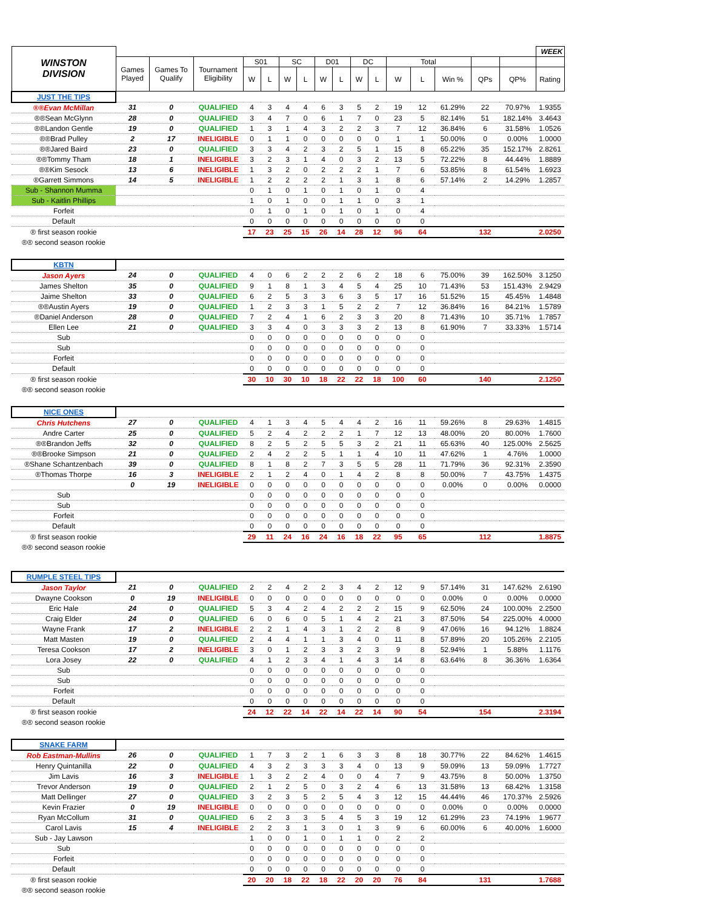| WINSTON DIVISION | | | | | | | | | | | | | | | | | WEEK |
| --- | --- | --- | --- | --- | --- | --- | --- | --- | --- | --- | --- | --- | --- | --- | --- | --- | --- |
| | Games Played | Games To Qualify | Tournament Eligibility | S01 | | SC | | D01 | | DC | | Total | | | | | |
| | | | | W | L | W | L | W | L | W | L | W | L | Win % | QPs | QP% | Rating |
| JUST THE TIPS | | | | | | | | | | | | | | | | | |
| ®®Evan McMillan | 31 | 0 | QUALIFIED | 4 | 3 | 4 | 4 | 6 | 3 | 5 | 2 | 19 | 12 | 61.29% | 22 | 70.97% | 1.9355 |
| ®®Sean McGlynn | 28 | 0 | QUALIFIED | 3 | 4 | 7 | 0 | 6 | 1 | 7 | 0 | 23 | 5 | 82.14% | 51 | 182.14% | 3.4643 |
| ®®Landon Gentle | 19 | 0 | QUALIFIED | 1 | 3 | 1 | 4 | 3 | 2 | 2 | 3 | 7 | 12 | 36.84% | 6 | 31.58% | 1.0526 |
| ®®Brad Pulley | 2 | 17 | INELIGIBLE | 0 | 1 | 1 | 0 | 0 | 0 | 0 | 0 | 1 | 1 | 50.00% | 0 | 0.00% | 1.0000 |
| ®®Jared Baird | 23 | 0 | QUALIFIED | 3 | 3 | 4 | 2 | 3 | 2 | 5 | 1 | 15 | 8 | 65.22% | 35 | 152.17% | 2.8261 |
| ®®Tommy Tham | 18 | 1 | INELIGIBLE | 3 | 2 | 3 | 1 | 4 | 0 | 3 | 2 | 13 | 5 | 72.22% | 8 | 44.44% | 1.8889 |
| ®®Kim Sesock | 13 | 6 | INELIGIBLE | 1 | 3 | 2 | 0 | 2 | 2 | 2 | 1 | 7 | 6 | 53.85% | 8 | 61.54% | 1.6923 |
| ®Garrett Simmons | 14 | 5 | INELIGIBLE | 1 | 2 | 2 | 2 | 2 | 1 | 3 | 1 | 8 | 6 | 57.14% | 2 | 14.29% | 1.2857 |
| Sub - Shannon Mumma | | | | 0 | 1 | 0 | 1 | 0 | 1 | 0 | 1 | 0 | 4 | | | | |
| Sub - Kaitlin Phillips | | | | 1 | 0 | 1 | 0 | 0 | 1 | 1 | 0 | 3 | 1 | | | | |
| Forfeit | | | | 0 | 1 | 0 | 1 | 0 | 1 | 0 | 1 | 0 | 4 | | | | |
| Default | | | | 0 | 0 | 0 | 0 | 0 | 0 | 0 | 0 | 0 | 0 | | | | |
| ® first season rookie | | | | 17 | 23 | 25 | 15 | 26 | 14 | 28 | 12 | 96 | 64 | | 132 | | 2.0250 |
| ®® second season rookie | | | | | | | | | | | | | | | | | |
| KBTN | | | | | | | | | | | | | | | | | |
| Jason Ayers | 24 | 0 | QUALIFIED | 4 | 0 | 6 | 2 | 2 | 2 | 6 | 2 | 18 | 6 | 75.00% | 39 | 162.50% | 3.1250 |
| James Shelton | 35 | 0 | QUALIFIED | 9 | 1 | 8 | 1 | 3 | 4 | 5 | 4 | 25 | 10 | 71.43% | 53 | 151.43% | 2.9429 |
| Jaime Shelton | 33 | 0 | QUALIFIED | 6 | 2 | 5 | 3 | 3 | 6 | 3 | 5 | 17 | 16 | 51.52% | 15 | 45.45% | 1.4848 |
| ®®Austin Ayers | 19 | 0 | QUALIFIED | 1 | 2 | 3 | 3 | 1 | 5 | 2 | 2 | 7 | 12 | 36.84% | 16 | 84.21% | 1.5789 |
| ®Daniel Anderson | 28 | 0 | QUALIFIED | 7 | 2 | 4 | 1 | 6 | 2 | 3 | 3 | 20 | 8 | 71.43% | 10 | 35.71% | 1.7857 |
| Ellen Lee | 21 | 0 | QUALIFIED | 3 | 3 | 4 | 0 | 3 | 3 | 3 | 2 | 13 | 8 | 61.90% | 7 | 33.33% | 1.5714 |
| Sub | | | | 0 | 0 | 0 | 0 | 0 | 0 | 0 | 0 | 0 | 0 | | | | |
| Sub | | | | 0 | 0 | 0 | 0 | 0 | 0 | 0 | 0 | 0 | 0 | | | | |
| Forfeit | | | | 0 | 0 | 0 | 0 | 0 | 0 | 0 | 0 | 0 | 0 | | | | |
| Default | | | | 0 | 0 | 0 | 0 | 0 | 0 | 0 | 0 | 0 | 0 | | | | |
| ® first season rookie | | | | 30 | 10 | 30 | 10 | 18 | 22 | 22 | 18 | 100 | 60 | | 140 | | 2.1250 |
| ®® second season rookie | | | | | | | | | | | | | | | | | |
| NICE ONES | | | | | | | | | | | | | | | | | |
| Chris Hutchens | 27 | 0 | QUALIFIED | 4 | 1 | 3 | 4 | 5 | 4 | 4 | 2 | 16 | 11 | 59.26% | 8 | 29.63% | 1.4815 |
| Andre Carter | 25 | 0 | QUALIFIED | 5 | 2 | 4 | 2 | 2 | 2 | 1 | 7 | 12 | 13 | 48.00% | 20 | 80.00% | 1.7600 |
| ®®Brandon Jeffs | 32 | 0 | QUALIFIED | 8 | 2 | 5 | 2 | 5 | 5 | 3 | 2 | 21 | 11 | 65.63% | 40 | 125.00% | 2.5625 |
| ®®Brooke Simpson | 21 | 0 | QUALIFIED | 2 | 4 | 2 | 2 | 5 | 1 | 1 | 4 | 10 | 11 | 47.62% | 1 | 4.76% | 1.0000 |
| ®Shane Schantzenbach | 39 | 0 | QUALIFIED | 8 | 1 | 8 | 2 | 7 | 3 | 5 | 5 | 28 | 11 | 71.79% | 36 | 92.31% | 2.3590 |
| ®Thomas Thorpe | 16 | 3 | INELIGIBLE | 2 | 1 | 2 | 4 | 0 | 1 | 4 | 2 | 8 | 8 | 50.00% | 7 | 43.75% | 1.4375 |
| | 0 | 19 | INELIGIBLE | 0 | 0 | 0 | 0 | 0 | 0 | 0 | 0 | 0 | 0 | 0.00% | 0 | 0.00% | 0.0000 |
| Sub | | | | 0 | 0 | 0 | 0 | 0 | 0 | 0 | 0 | 0 | 0 | | | | |
| Sub | | | | 0 | 0 | 0 | 0 | 0 | 0 | 0 | 0 | 0 | 0 | | | | |
| Forfeit | | | | 0 | 0 | 0 | 0 | 0 | 0 | 0 | 0 | 0 | 0 | | | | |
| Default | | | | 0 | 0 | 0 | 0 | 0 | 0 | 0 | 0 | 0 | 0 | | | | |
| ® first season rookie | | | | 29 | 11 | 24 | 16 | 24 | 16 | 18 | 22 | 95 | 65 | | 112 | | 1.8875 |
| ®® second season rookie | | | | | | | | | | | | | | | | | |
| RUMPLE STEEL TIPS | | | | | | | | | | | | | | | | | |
| Jason Taylor | 21 | 0 | QUALIFIED | 2 | 2 | 4 | 2 | 2 | 3 | 4 | 2 | 12 | 9 | 57.14% | 31 | 147.62% | 2.6190 |
| Dwayne Cookson | 0 | 19 | INELIGIBLE | 0 | 0 | 0 | 0 | 0 | 0 | 0 | 0 | 0 | 0 | 0.00% | 0 | 0.00% | 0.0000 |
| Eric Hale | 24 | 0 | QUALIFIED | 5 | 3 | 4 | 2 | 4 | 2 | 2 | 2 | 15 | 9 | 62.50% | 24 | 100.00% | 2.2500 |
| Craig Elder | 24 | 0 | QUALIFIED | 6 | 0 | 6 | 0 | 5 | 1 | 4 | 2 | 21 | 3 | 87.50% | 54 | 225.00% | 4.0000 |
| Wayne Frank | 17 | 2 | INELIGIBLE | 2 | 2 | 1 | 4 | 3 | 1 | 2 | 2 | 8 | 9 | 47.06% | 16 | 94.12% | 1.8824 |
| Matt Masten | 19 | 0 | QUALIFIED | 2 | 4 | 4 | 1 | 1 | 3 | 4 | 0 | 11 | 8 | 57.89% | 20 | 105.26% | 2.2105 |
| Teresa Cookson | 17 | 2 | INELIGIBLE | 3 | 0 | 1 | 2 | 3 | 3 | 2 | 3 | 9 | 8 | 52.94% | 1 | 5.88% | 1.1176 |
| Lora Josey | 22 | 0 | QUALIFIED | 4 | 1 | 2 | 3 | 4 | 1 | 4 | 3 | 14 | 8 | 63.64% | 8 | 36.36% | 1.6364 |
| Sub | | | | 0 | 0 | 0 | 0 | 0 | 0 | 0 | 0 | 0 | 0 | | | | |
| Sub | | | | 0 | 0 | 0 | 0 | 0 | 0 | 0 | 0 | 0 | 0 | | | | |
| Forfeit | | | | 0 | 0 | 0 | 0 | 0 | 0 | 0 | 0 | 0 | 0 | | | | |
| Default | | | | 0 | 0 | 0 | 0 | 0 | 0 | 0 | 0 | 0 | 0 | | | | |
| ® first season rookie | | | | 24 | 12 | 22 | 14 | 22 | 14 | 22 | 14 | 90 | 54 | | 154 | | 2.3194 |
| ®® second season rookie | | | | | | | | | | | | | | | | | |
| SNAKE FARM | | | | | | | | | | | | | | | | | |
| Rob Eastman-Mullins | 26 | 0 | QUALIFIED | 1 | 7 | 3 | 2 | 1 | 6 | 3 | 3 | 8 | 18 | 30.77% | 22 | 84.62% | 1.4615 |
| Henry Quintanilla | 22 | 0 | QUALIFIED | 4 | 3 | 2 | 3 | 3 | 3 | 4 | 0 | 13 | 9 | 59.09% | 13 | 59.09% | 1.7727 |
| Jim Lavis | 16 | 3 | INELIGIBLE | 1 | 3 | 2 | 2 | 4 | 0 | 0 | 4 | 7 | 9 | 43.75% | 8 | 50.00% | 1.3750 |
| Trevor Anderson | 19 | 0 | QUALIFIED | 2 | 1 | 2 | 5 | 0 | 3 | 2 | 4 | 6 | 13 | 31.58% | 13 | 68.42% | 1.3158 |
| Matt Dellinger | 27 | 0 | QUALIFIED | 3 | 2 | 3 | 5 | 2 | 5 | 4 | 3 | 12 | 15 | 44.44% | 46 | 170.37% | 2.5926 |
| Kevin Frazier | 0 | 19 | INELIGIBLE | 0 | 0 | 0 | 0 | 0 | 0 | 0 | 0 | 0 | 0 | 0.00% | 0 | 0.00% | 0.0000 |
| Ryan McCollum | 31 | 0 | QUALIFIED | 6 | 2 | 3 | 3 | 5 | 4 | 5 | 3 | 19 | 12 | 61.29% | 23 | 74.19% | 1.9677 |
| Carol Lavis | 15 | 4 | INELIGIBLE | 2 | 2 | 3 | 1 | 3 | 0 | 1 | 3 | 9 | 6 | 60.00% | 6 | 40.00% | 1.6000 |
| Sub - Jay Lawson | | | | 1 | 0 | 0 | 1 | 0 | 1 | 1 | 0 | 2 | 2 | | | | |
| Sub | | | | 0 | 0 | 0 | 0 | 0 | 0 | 0 | 0 | 0 | 0 | | | | |
| Forfeit | | | | 0 | 0 | 0 | 0 | 0 | 0 | 0 | 0 | 0 | 0 | | | | |
| Default | | | | 0 | 0 | 0 | 0 | 0 | 0 | 0 | 0 | 0 | 0 | | | | |
| ® first season rookie | | | | 20 | 20 | 18 | 22 | 18 | 22 | 20 | 20 | 76 | 84 | | 131 | | 1.7688 |
| ®® second season rookie | | | | | | | | | | | | | | | | | |